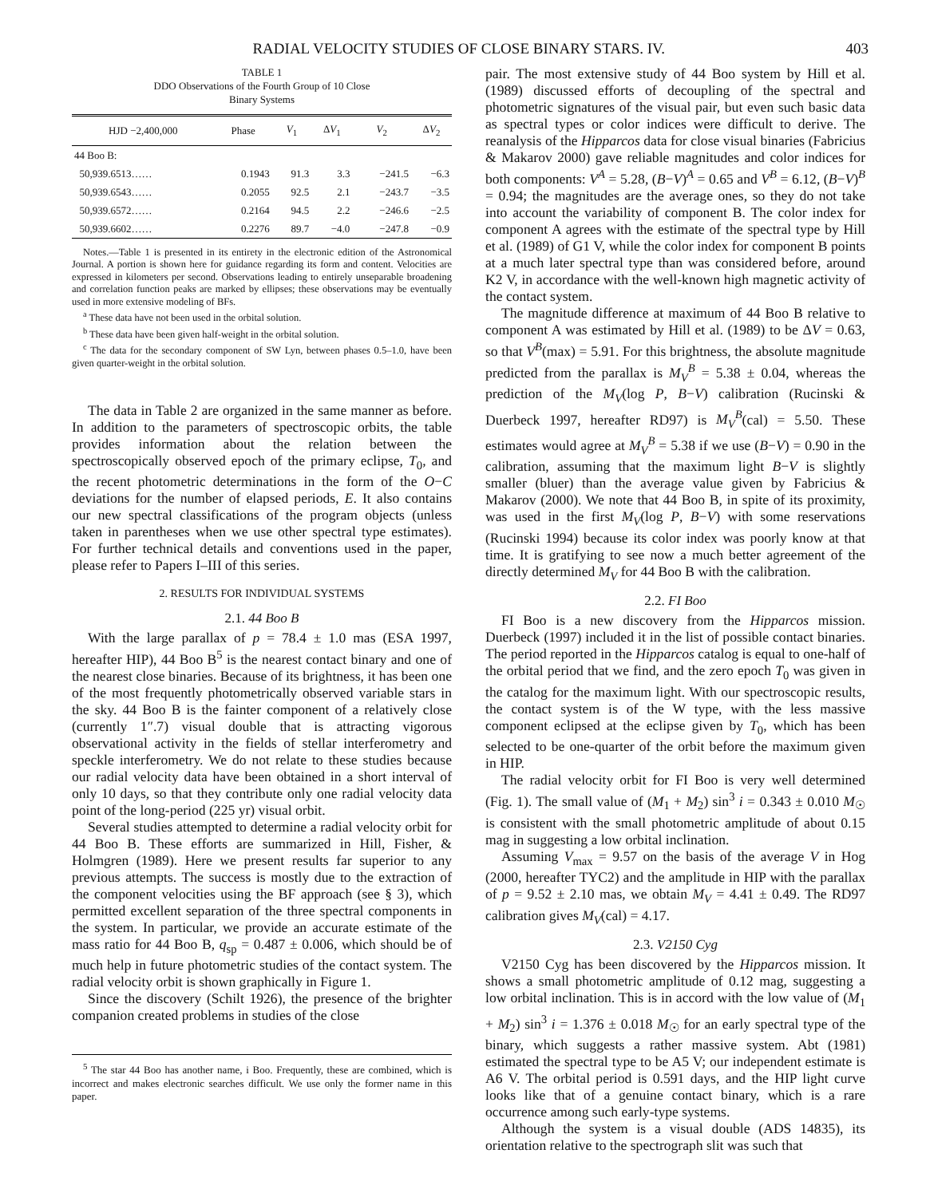RADIAL VELOCITY STUDIES OF CLOSE BINARY STARS. IV. 403
TABLE 1
DDO Observations of the Fourth Group of 10 Close
Binary Systems
| HJD −2,400,000 | Phase | V<sub>1</sub> | Δ V<sub>1</sub> | V<sub>2</sub> | Δ V<sub>2</sub> |
| --- | --- | --- | --- | --- | --- |
| 44 Boo B: | | | | | |
| 50,939.6513…… | 0.1943 | 91.3 | 3.3 | −241.5 | −6.3 |
| 50,939.6543…… | 0.2055 | 92.5 | 2.1 | −243.7 | −3.5 |
| 50,939.6572…… | 0.2164 | 94.5 | 2.2 | −246.6 | −2.5 |
| 50,939.6602…… | 0.2276 | 89.7 | −4.0 | −247.8 | −0.9 |
Notes.—Table 1 is presented in its entirety in the electronic edition of the Astronomical Journal. A portion is shown here for guidance regarding its form and content. Velocities are expressed in kilometers per second. Observations leading to entirely unseparable broadening and correlation function peaks are marked by ellipses; these observations may be eventually used in more extensive modeling of BFs.
<sup>a</sup> These data have not been used in the orbital solution.
<sup>b</sup> These data have been given half-weight in the orbital solution.
<sup>c</sup> The data for the secondary component of SW Lyn, between phases 0.5–1.0, have been given quarter-weight in the orbital solution.
The data in Table 2 are organized in the same manner as before. In addition to the parameters of spectroscopic orbits, the table provides information about the relation between the spectroscopically observed epoch of the primary eclipse, T<sub>0</sub>, and the recent photometric determinations in the form of the O−C deviations for the number of elapsed periods, E. It also contains our new spectral classifications of the program objects (unless taken in parentheses when we use other spectral type estimates). For further technical details and conventions used in the paper, please refer to Papers I–III of this series.
2. RESULTS FOR INDIVIDUAL SYSTEMS
2.1. 44 Boo B
With the large parallax of p = 78.4 ± 1.0 mas (ESA 1997, hereafter HIP), 44 Boo B<sup>5</sup> is the nearest contact binary and one of the nearest close binaries. Because of its brightness, it has been one of the most frequently photometrically observed variable stars in the sky. 44 Boo B is the fainter component of a relatively close (currently 1″.7) visual double that is attracting vigorous observational activity in the fields of stellar interferometry and speckle interferometry. We do not relate to these studies because our radial velocity data have been obtained in a short interval of only 10 days, so that they contribute only one radial velocity data point of the long-period (225 yr) visual orbit.
Several studies attempted to determine a radial velocity orbit for 44 Boo B. These efforts are summarized in Hill, Fisher, & Holmgren (1989). Here we present results far superior to any previous attempts. The success is mostly due to the extraction of the component velocities using the BF approach (see § 3), which permitted excellent separation of the three spectral components in the system. In particular, we provide an accurate estimate of the mass ratio for 44 Boo B, q<sub>sp</sub> = 0.487 ± 0.006, which should be of much help in future photometric studies of the contact system. The radial velocity orbit is shown graphically in Figure 1.
Since the discovery (Schilt 1926), the presence of the brighter companion created problems in studies of the close
<sup>5</sup> The star 44 Boo has another name, i Boo. Frequently, these are combined, which is incorrect and makes electronic searches difficult. We use only the former name in this paper.
pair. The most extensive study of 44 Boo system by Hill et al. (1989) discussed efforts of decoupling of the spectral and photometric signatures of the visual pair, but even such basic data as spectral types or color indices were difficult to derive. The reanalysis of the Hipparcos data for close visual binaries (Fabricius & Makarov 2000) gave reliable magnitudes and color indices for both components: V<sup>A</sup> = 5.28, (B−V)<sup>A</sup> = 0.65 and V<sup>B</sup> = 6.12, (B−V)<sup>B</sup> = 0.94; the magnitudes are the average ones, so they do not take into account the variability of component B. The color index for component A agrees with the estimate of the spectral type by Hill et al. (1989) of G1 V, while the color index for component B points at a much later spectral type than was considered before, around K2 V, in accordance with the well-known high magnetic activity of the contact system.
The magnitude difference at maximum of 44 Boo B relative to component A was estimated by Hill et al. (1989) to be ΔV = 0.63, so that V<sup>B</sup>(max) = 5.91. For this brightness, the absolute magnitude predicted from the parallax is M<sub>V</sub><sup>B</sup> = 5.38 ± 0.04, whereas the prediction of the M<sub>V</sub>(log P, B−V) calibration (Rucinski & Duerbeck 1997, hereafter RD97) is M<sub>V</sub><sup>B</sup>(cal) = 5.50. These estimates would agree at M<sub>V</sub><sup>B</sup> = 5.38 if we use (B−V) = 0.90 in the calibration, assuming that the maximum light B−V is slightly smaller (bluer) than the average value given by Fabricius & Makarov (2000). We note that 44 Boo B, in spite of its proximity, was used in the first M<sub>V</sub>(log P, B−V) with some reservations (Rucinski 1994) because its color index was poorly know at that time. It is gratifying to see now a much better agreement of the directly determined M<sub>V</sub> for 44 Boo B with the calibration.
2.2. FI Boo
FI Boo is a new discovery from the Hipparcos mission. Duerbeck (1997) included it in the list of possible contact binaries. The period reported in the Hipparcos catalog is equal to one-half of the orbital period that we find, and the zero epoch T<sub>0</sub> was given in the catalog for the maximum light. With our spectroscopic results, the contact system is of the W type, with the less massive component eclipsed at the eclipse given by T<sub>0</sub>, which has been selected to be one-quarter of the orbit before the maximum given in HIP.
The radial velocity orbit for FI Boo is very well determined (Fig. 1). The small value of (M<sub>1</sub> + M<sub>2</sub>) sin<sup>3</sup> i = 0.343 ± 0.010 M<sub>☉</sub> is consistent with the small photometric amplitude of about 0.15 mag in suggesting a low orbital inclination.
Assuming V<sub>max</sub> = 9.57 on the basis of the average V in Hog (2000, hereafter TYC2) and the amplitude in HIP with the parallax of p = 9.52 ± 2.10 mas, we obtain M<sub>V</sub> = 4.41 ± 0.49. The RD97 calibration gives M<sub>V</sub>(cal) = 4.17.
2.3. V2150 Cyg
V2150 Cyg has been discovered by the Hipparcos mission. It shows a small photometric amplitude of 0.12 mag, suggesting a low orbital inclination. This is in accord with the low value of (M<sub>1</sub> + M<sub>2</sub>) sin<sup>3</sup> i = 1.376 ± 0.018 M<sub>☉</sub> for an early spectral type of the binary, which suggests a rather massive system. Abt (1981) estimated the spectral type to be A5 V; our independent estimate is A6 V. The orbital period is 0.591 days, and the HIP light curve looks like that of a genuine contact binary, which is a rare occurrence among such early-type systems.
Although the system is a visual double (ADS 14835), its orientation relative to the spectrograph slit was such that